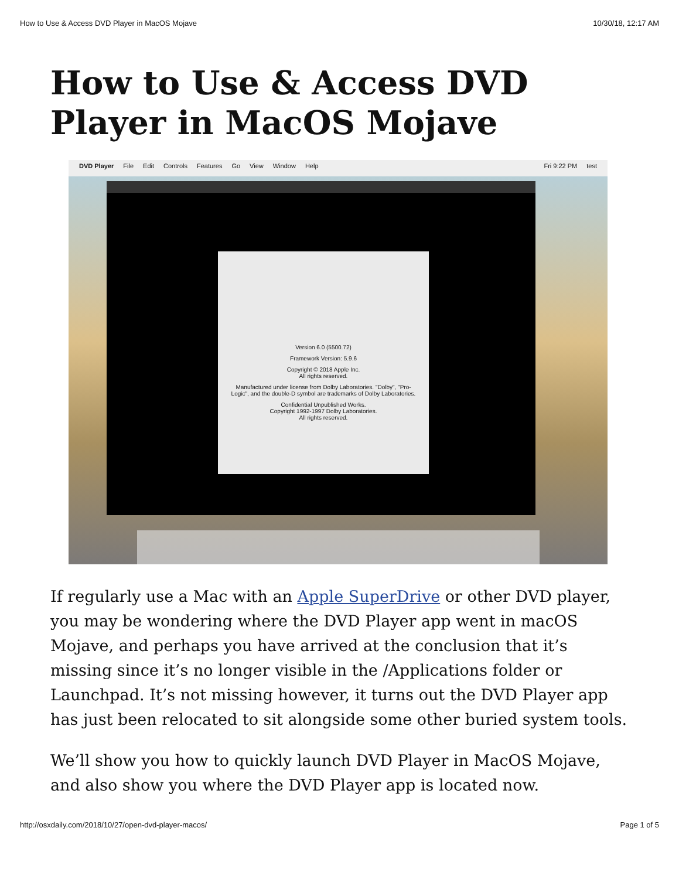How to Use & Access DVD Player in MacOS Mojave 10/30/18, 12:17 AM
How to Use & Access DVD Player in MacOS Mojave
DVD Player File Edit Controls Features Go View Window Help Fri 9:22 PM test
Version 6.0 (5500.72)
Framework Version: 5.9.6
Copyright © 2018 Apple Inc.
All rights reserved.
Manufactured under license from Dolby Laboratories. "Dolby", "Pro-Logic", and the double-D symbol are trademarks of Dolby Laboratories.
Confidential Unpublished Works.
Copyright 1992-1997 Dolby Laboratories.
All rights reserved.
If regularly use a Mac with an Apple SuperDrive or other DVD player, you may be wondering where the DVD Player app went in macOS Mojave, and perhaps you have arrived at the conclusion that it’s missing since it’s no longer visible in the /Applications folder or Launchpad. It’s not missing however, it turns out the DVD Player app has just been relocated to sit alongside some other buried system tools.
We’ll show you how to quickly launch DVD Player in MacOS Mojave, and also show you where the DVD Player app is located now.
http://osxdaily.com/2018/10/27/open-dvd-player-macos/ Page 1 of 5